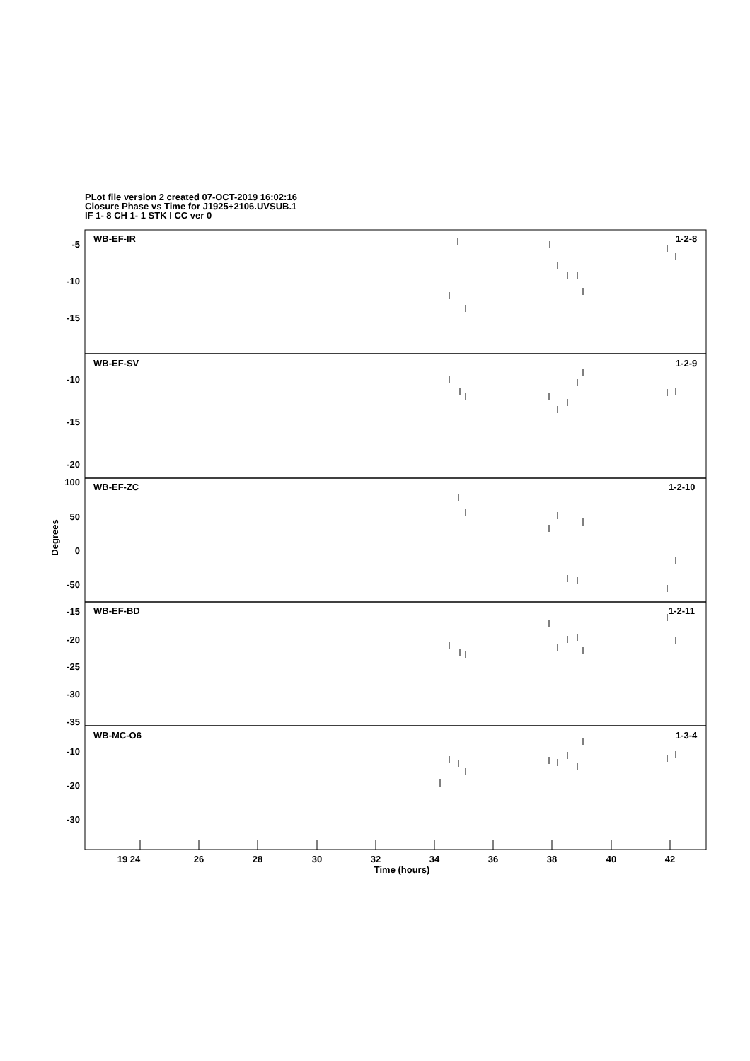PLot file version 2 created 07-OCT-2019 16:02:16
Closure Phase vs Time for J1925+2106.UVSUB.1
IF 1- 8 CH 1- 1 STK I CC ver 0
WB-EF-IR
1-2-8
WB-EF-SV
1-2-9
WB-EF-ZC
1-2-10
WB-EF-BD
1-2-11
WB-MC-O6
1-3-4
-5
-10
-15
-10
-15
-20
100
50
0
-50
-15
-20
-25
-30
-35
-10
-20
-30
19 24
26
28
30
32
34
36
38
40
42
Time (hours)
Degrees